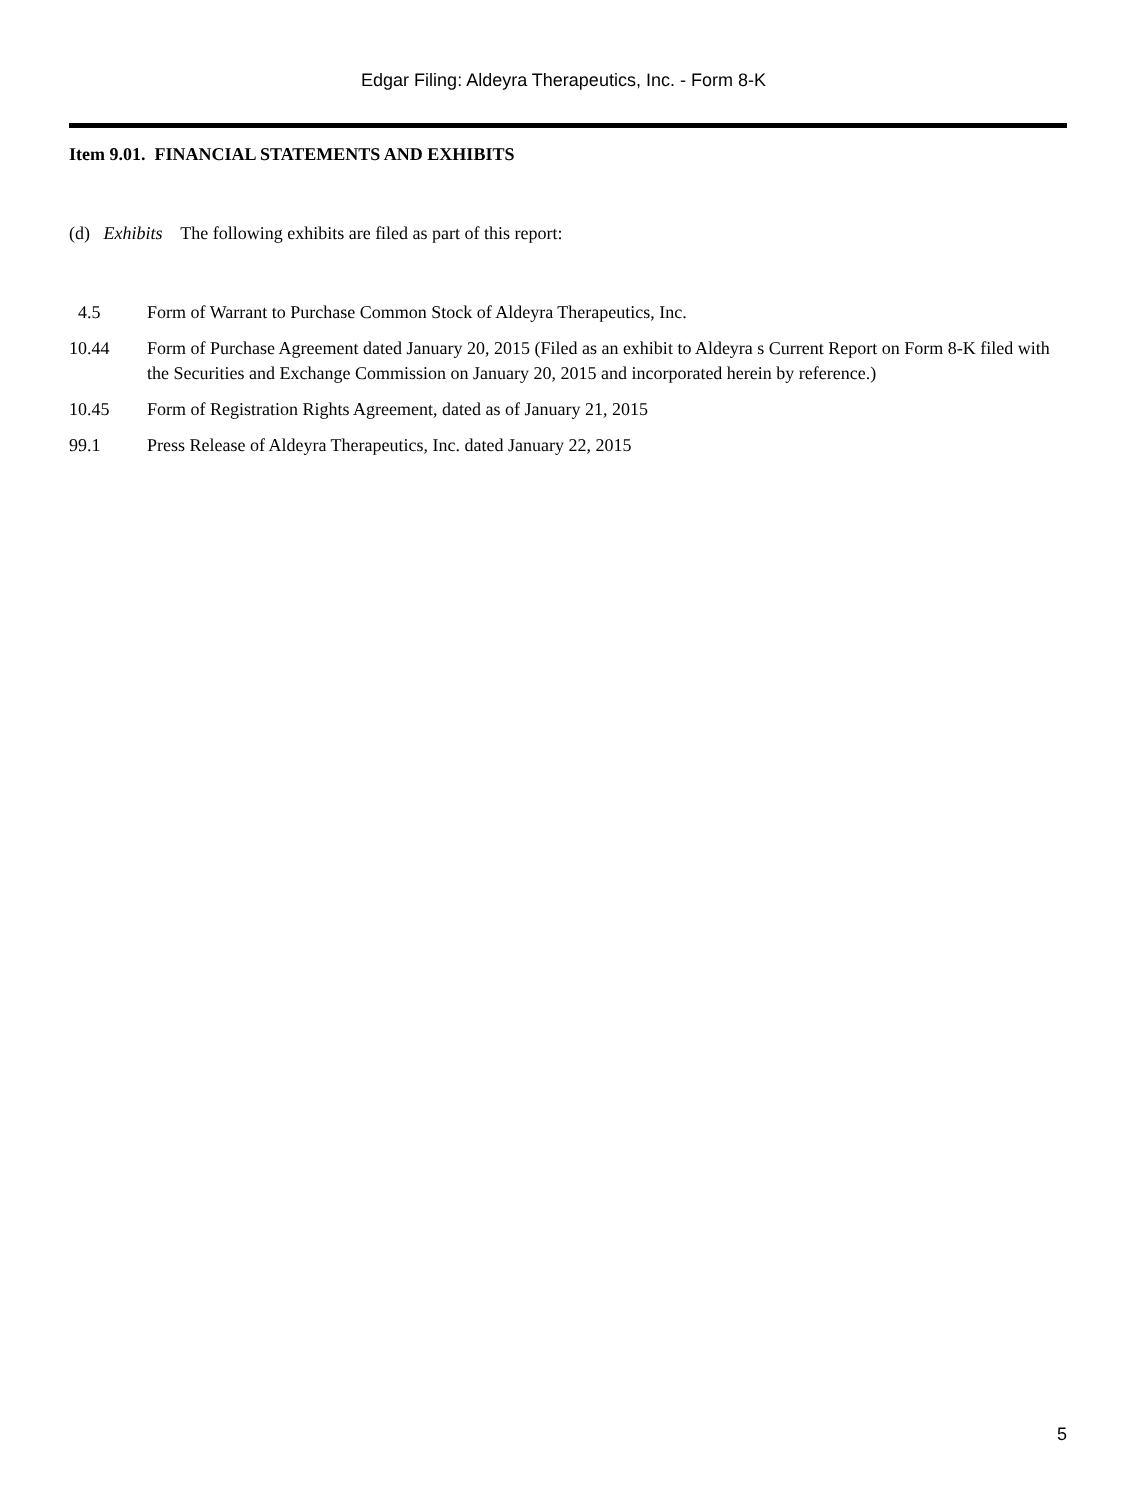Edgar Filing: Aldeyra Therapeutics, Inc. - Form 8-K
Item 9.01. FINANCIAL STATEMENTS AND EXHIBITS
(d) Exhibits The following exhibits are filed as part of this report:
| 4.5 | Form of Warrant to Purchase Common Stock of Aldeyra Therapeutics, Inc. |
| 10.44 | Form of Purchase Agreement dated January 20, 2015 (Filed as an exhibit to Aldeyra s Current Report on Form 8-K filed with the Securities and Exchange Commission on January 20, 2015 and incorporated herein by reference.) |
| 10.45 | Form of Registration Rights Agreement, dated as of January 21, 2015 |
| 99.1 | Press Release of Aldeyra Therapeutics, Inc. dated January 22, 2015 |
5